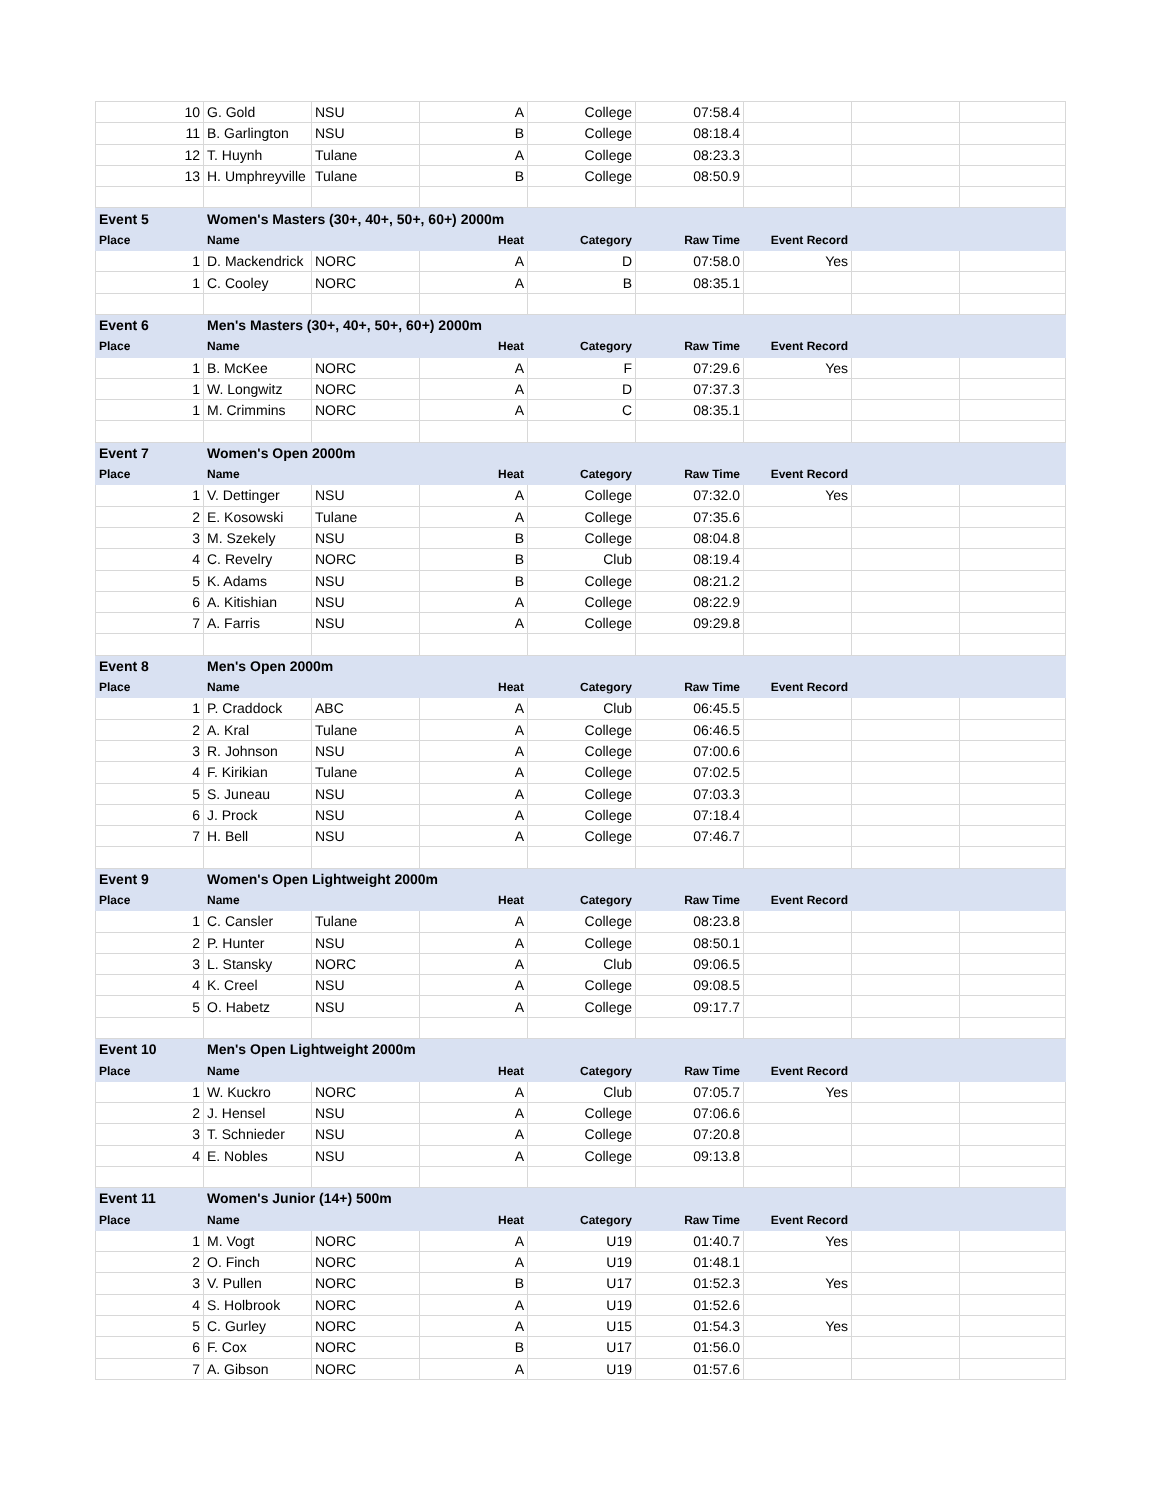| 10 | G. Gold | NSU | A | College | 07:58.4 | | | |
| 11 | B. Garlington | NSU | B | College | 08:18.4 | | | |
| 12 | T. Huynh | Tulane | A | College | 08:23.3 | | | |
| 13 | H. Umphreyville | Tulane | B | College | 08:50.9 | | | |
| Event 5 | Women's Masters (30+, 40+, 50+, 60+) 2000m | | | | | | | |
| Place | Name | | Heat | Category | Raw Time | Event Record | | |
| 1 | D. Mackendrick | NORC | A | D | 07:58.0 | Yes | | |
| 1 | C. Cooley | NORC | A | B | 08:35.1 | | | |
| Event 6 | Men's Masters (30+, 40+, 50+, 60+) 2000m | | | | | | | |
| Place | Name | | Heat | Category | Raw Time | Event Record | | |
| 1 | B. McKee | NORC | A | F | 07:29.6 | Yes | | |
| 1 | W. Longwitz | NORC | A | D | 07:37.3 | | | |
| 1 | M. Crimmins | NORC | A | C | 08:35.1 | | | |
| Event 7 | Women's Open 2000m | | | | | | | |
| Place | Name | | Heat | Category | Raw Time | Event Record | | |
| 1 | V. Dettinger | NSU | A | College | 07:32.0 | Yes | | |
| 2 | E. Kosowski | Tulane | A | College | 07:35.6 | | | |
| 3 | M. Szekely | NSU | B | College | 08:04.8 | | | |
| 4 | C. Revelry | NORC | B | Club | 08:19.4 | | | |
| 5 | K. Adams | NSU | B | College | 08:21.2 | | | |
| 6 | A. Kitishian | NSU | A | College | 08:22.9 | | | |
| 7 | A. Farris | NSU | A | College | 09:29.8 | | | |
| Event 8 | Men's Open 2000m | | | | | | | |
| Place | Name | | Heat | Category | Raw Time | Event Record | | |
| 1 | P. Craddock | ABC | A | Club | 06:45.5 | | | |
| 2 | A. Kral | Tulane | A | College | 06:46.5 | | | |
| 3 | R. Johnson | NSU | A | College | 07:00.6 | | | |
| 4 | F. Kirikian | Tulane | A | College | 07:02.5 | | | |
| 5 | S. Juneau | NSU | A | College | 07:03.3 | | | |
| 6 | J. Prock | NSU | A | College | 07:18.4 | | | |
| 7 | H. Bell | NSU | A | College | 07:46.7 | | | |
| Event 9 | Women's Open Lightweight 2000m | | | | | | | |
| Place | Name | | Heat | Category | Raw Time | Event Record | | |
| 1 | C. Cansler | Tulane | A | College | 08:23.8 | | | |
| 2 | P. Hunter | NSU | A | College | 08:50.1 | | | |
| 3 | L. Stansky | NORC | A | Club | 09:06.5 | | | |
| 4 | K. Creel | NSU | A | College | 09:08.5 | | | |
| 5 | O. Habetz | NSU | A | College | 09:17.7 | | | |
| Event 10 | Men's Open Lightweight 2000m | | | | | | | |
| Place | Name | | Heat | Category | Raw Time | Event Record | | |
| 1 | W. Kuckro | NORC | A | Club | 07:05.7 | Yes | | |
| 2 | J. Hensel | NSU | A | College | 07:06.6 | | | |
| 3 | T. Schnieder | NSU | A | College | 07:20.8 | | | |
| 4 | E. Nobles | NSU | A | College | 09:13.8 | | | |
| Event 11 | Women's Junior (14+) 500m | | | | | | | |
| Place | Name | | Heat | Category | Raw Time | Event Record | | |
| 1 | M. Vogt | NORC | A | U19 | 01:40.7 | Yes | | |
| 2 | O. Finch | NORC | A | U19 | 01:48.1 | | | |
| 3 | V. Pullen | NORC | B | U17 | 01:52.3 | Yes | | |
| 4 | S. Holbrook | NORC | A | U19 | 01:52.6 | | | |
| 5 | C. Gurley | NORC | A | U15 | 01:54.3 | Yes | | |
| 6 | F. Cox | NORC | B | U17 | 01:56.0 | | | |
| 7 | A. Gibson | NORC | A | U19 | 01:57.6 | | | |